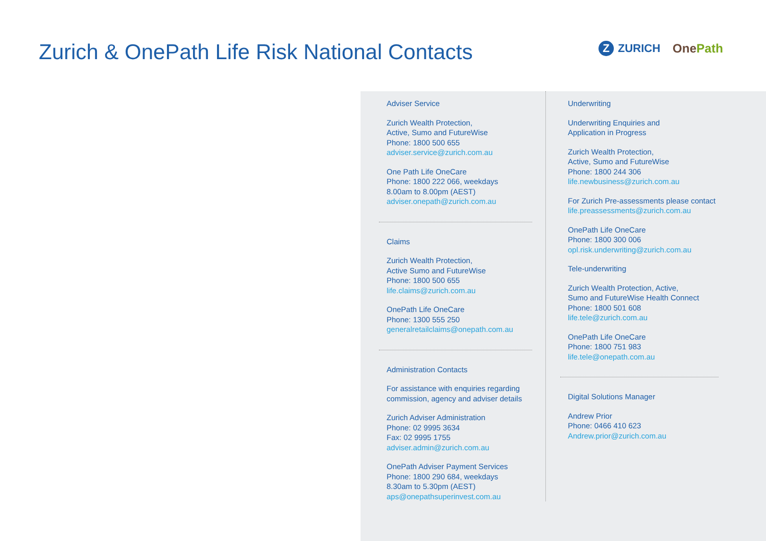Zurich & OnePath Life Risk National Contacts
Z ZURICH OnePath
Adviser Service
Zurich Wealth Protection,
Active, Sumo and FutureWise
Phone: 1800 500 655
adviser.service@zurich.com.au
One Path Life OneCare
Phone: 1800 222 066, weekdays
8.00am to 8.00pm (AEST)
adviser.onepath@zurich.com.au
Claims
Zurich Wealth Protection,
Active Sumo and FutureWise
Phone: 1800 500 655
life.claims@zurich.com.au
OnePath Life OneCare
Phone: 1300 555 250
generalretailclaims@onepath.com.au
Administration Contacts
For assistance with enquiries regarding
commission, agency and adviser details
Zurich Adviser Administration
Phone: 02 9995 3634
Fax: 02 9995 1755
adviser.admin@zurich.com.au
OnePath Adviser Payment Services
Phone: 1800 290 684, weekdays
8.30am to 5.30pm (AEST)
aps@onepathsuperinvest.com.au
Underwriting
Underwriting Enquiries and
Application in Progress
Zurich Wealth Protection,
Active, Sumo and FutureWise
Phone: 1800 244 306
life.newbusiness@zurich.com.au
For Zurich Pre-assessments please contact
life.preassessments@zurich.com.au
OnePath Life OneCare
Phone: 1800 300 006
opl.risk.underwriting@zurich.com.au
Tele-underwriting
Zurich Wealth Protection, Active,
Sumo and FutureWise Health Connect
Phone: 1800 501 608
life.tele@zurich.com.au
OnePath Life OneCare
Phone: 1800 751 983
life.tele@onepath.com.au
Digital Solutions Manager
Andrew Prior
Phone: 0466 410 623
Andrew.prior@zurich.com.au